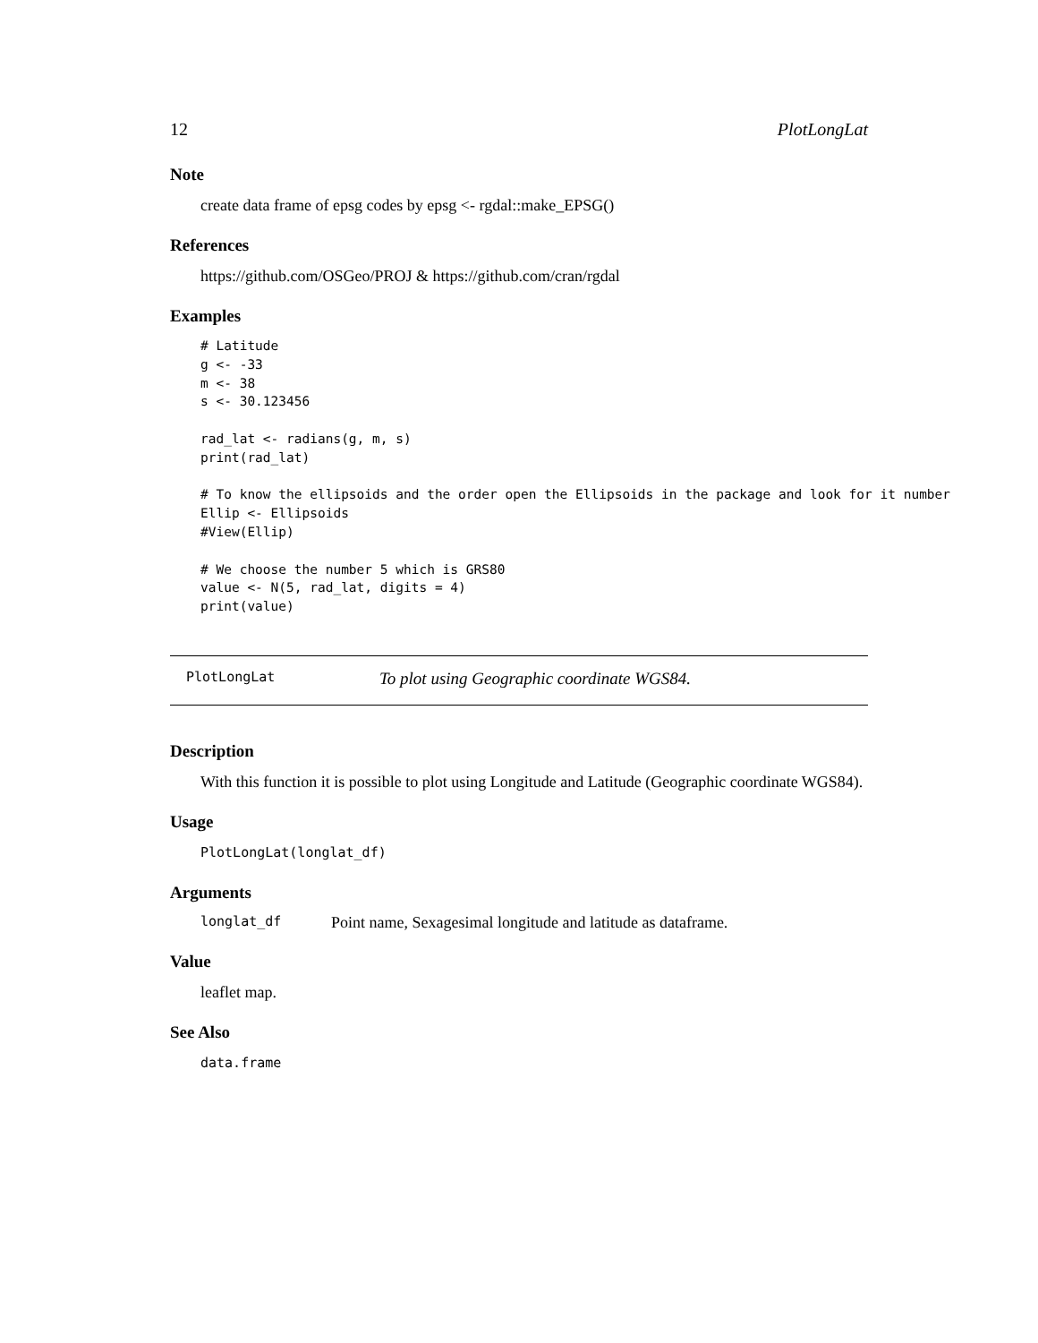12 PlotLongLat
Note
create data frame of epsg codes by epsg <- rgdal::make_EPSG()
References
https://github.com/OSGeo/PROJ & https://github.com/cran/rgdal
Examples
# Latitude
g <- -33
m <- 38
s <- 30.123456

rad_lat <- radians(g, m, s)
print(rad_lat)

# To know the ellipsoids and the order open the Ellipsoids in the package and look for it number
Ellip <- Ellipsoids
#View(Ellip)

# We choose the number 5 which is GRS80
value <- N(5, rad_lat, digits = 4)
print(value)
PlotLongLat To plot using Geographic coordinate WGS84.
Description
With this function it is possible to plot using Longitude and Latitude (Geographic coordinate WGS84).
Usage
PlotLongLat(longlat_df)
Arguments
longlat_df Point name, Sexagesimal longitude and latitude as dataframe.
Value
leaflet map.
See Also
data.frame